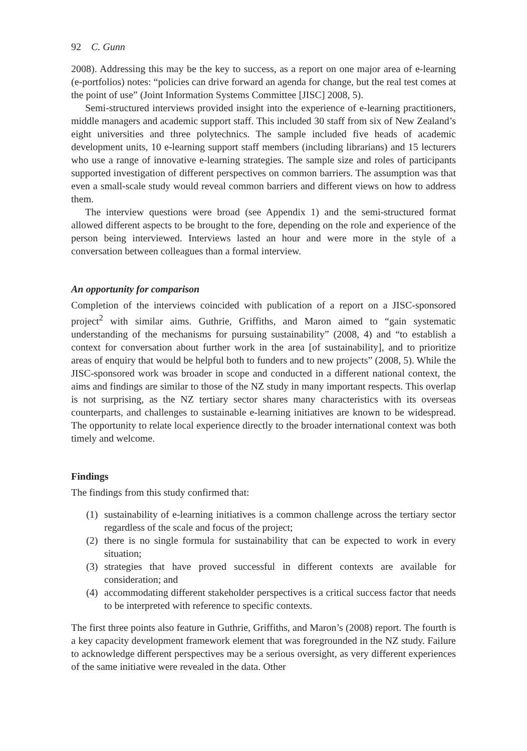92 C. Gunn
2008). Addressing this may be the key to success, as a report on one major area of e-learning (e-portfolios) notes: “policies can drive forward an agenda for change, but the real test comes at the point of use” (Joint Information Systems Committee [JISC] 2008, 5).
Semi-structured interviews provided insight into the experience of e-learning practitioners, middle managers and academic support staff. This included 30 staff from six of New Zealand’s eight universities and three polytechnics. The sample included five heads of academic development units, 10 e-learning support staff members (including librarians) and 15 lecturers who use a range of innovative e-learning strategies. The sample size and roles of participants supported investigation of different perspectives on common barriers. The assumption was that even a small-scale study would reveal common barriers and different views on how to address them.
The interview questions were broad (see Appendix 1) and the semi-structured format allowed different aspects to be brought to the fore, depending on the role and experience of the person being interviewed. Interviews lasted an hour and were more in the style of a conversation between colleagues than a formal interview.
An opportunity for comparison
Completion of the interviews coincided with publication of a report on a JISC-sponsored project<sup>2</sup> with similar aims. Guthrie, Griffiths, and Maron aimed to “gain systematic understanding of the mechanisms for pursuing sustainability” (2008, 4) and “to establish a context for conversation about further work in the area [of sustainability], and to prioritize areas of enquiry that would be helpful both to funders and to new projects” (2008, 5). While the JISC-sponsored work was broader in scope and conducted in a different national context, the aims and findings are similar to those of the NZ study in many important respects. This overlap is not surprising, as the NZ tertiary sector shares many characteristics with its overseas counterparts, and challenges to sustainable e-learning initiatives are known to be widespread. The opportunity to relate local experience directly to the broader international context was both timely and welcome.
Findings
The findings from this study confirmed that:
(1) sustainability of e-learning initiatives is a common challenge across the tertiary sector regardless of the scale and focus of the project;
(2) there is no single formula for sustainability that can be expected to work in every situation;
(3) strategies that have proved successful in different contexts are available for consideration; and
(4) accommodating different stakeholder perspectives is a critical success factor that needs to be interpreted with reference to specific contexts.
The first three points also feature in Guthrie, Griffiths, and Maron’s (2008) report. The fourth is a key capacity development framework element that was foregrounded in the NZ study. Failure to acknowledge different perspectives may be a serious oversight, as very different experiences of the same initiative were revealed in the data. Other